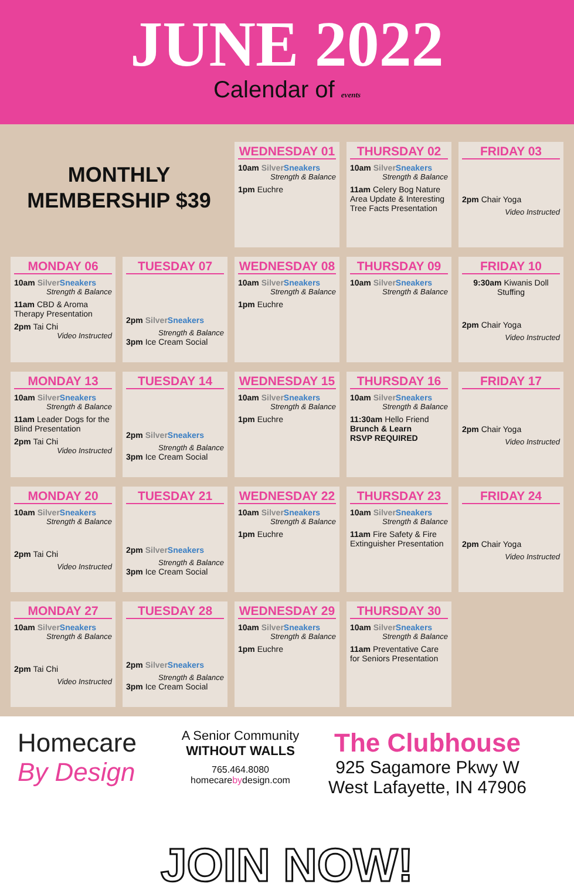JUNE 2022
Calendar of events
| MONTHLY MEMBERSHIP $39 | | WEDNESDAY 01 10am Silver Sneakers Strength & Balance 1pm Euchre | THURSDAY 02 10am Silver Sneakers Strength & Balance 11am Celery Bog Nature Area Update & Interesting Tree Facts Presentation | FRIDAY 03 2pm Chair Yoga Video Instructed |
| MONDAY 06 10am Silver Sneakers Strength & Balance 11am CBD & Aroma Therapy Presentation 2pm Tai Chi Video Instructed | TUESDAY 07 2pm Silver Sneakers Strength & Balance 3pm Ice Cream Social | WEDNESDAY 08 10am Silver Sneakers Strength & Balance 1pm Euchre | THURSDAY 09 10am Silver Sneakers Strength & Balance | FRIDAY 10 9:30am Kiwanis Doll Stuffing 2pm Chair Yoga Video Instructed |
| MONDAY 13 10am Silver Sneakers Strength & Balance 11am Leader Dogs for the Blind Presentation 2pm Tai Chi Video Instructed | TUESDAY 14 2pm Silver Sneakers Strength & Balance 3pm Ice Cream Social | WEDNESDAY 15 10am Silver Sneakers Strength & Balance 1pm Euchre | THURSDAY 16 10am Silver Sneakers Strength & Balance 11:30am Hello Friend Brunch & Learn RSVP REQUIRED | FRIDAY 17 2pm Chair Yoga Video Instructed |
| MONDAY 20 10am Silver Sneakers Strength & Balance 2pm Tai Chi Video Instructed | TUESDAY 21 2pm Silver Sneakers Strength & Balance 3pm Ice Cream Social | WEDNESDAY 22 10am Silver Sneakers Strength & Balance 1pm Euchre | THURSDAY 23 10am Silver Sneakers Strength & Balance 11am Fire Safety & Fire Extinguisher Presentation | FRIDAY 24 2pm Chair Yoga Video Instructed |
| MONDAY 27 10am Silver Sneakers Strength & Balance 2pm Tai Chi Video Instructed | TUESDAY 28 2pm Silver Sneakers Strength & Balance 3pm Ice Cream Social | WEDNESDAY 29 10am Silver Sneakers Strength & Balance 1pm Euchre | THURSDAY 30 10am Silver Sneakers Strength & Balance 11am Preventative Care for Seniors Presentation | |
Homecare
By Design
A Senior Community
WITHOUT WALLS
765.464.8080
homecarebydesign.com
The Clubhouse
925 Sagamore Pkwy W
West Lafayette, IN 47906
JOIN NOW!